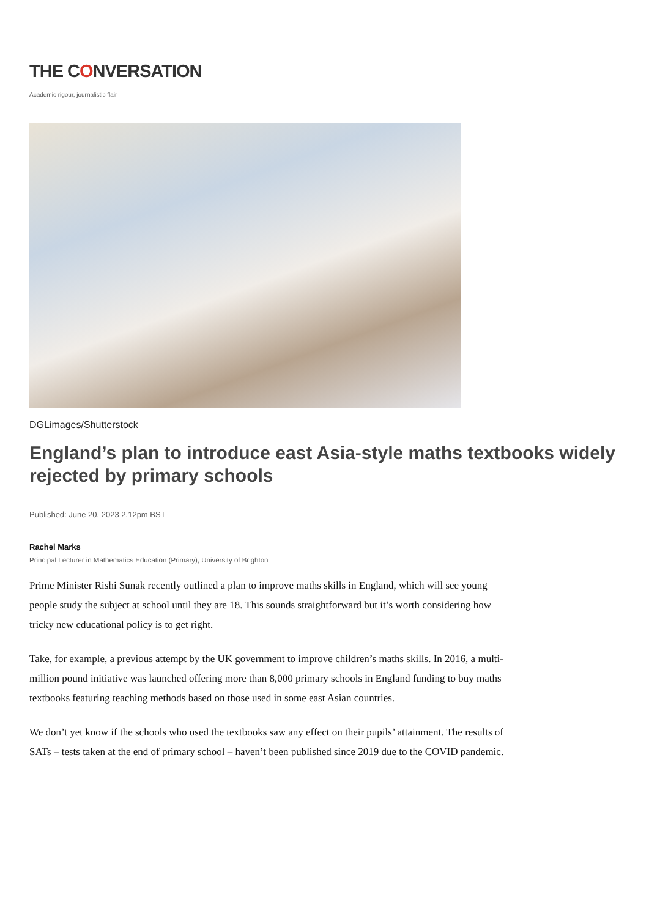THE CONVERSATION
Academic rigour, journalistic flair
DGLimages/Shutterstock
England’s plan to introduce east Asia-style maths textbooks widely rejected by primary schools
Published: June 20, 2023 2.12pm BST
Rachel Marks
Principal Lecturer in Mathematics Education (Primary), University of Brighton
Prime Minister Rishi Sunak recently outlined a plan to improve maths skills in England, which will see young people study the subject at school until they are 18. This sounds straightforward but it’s worth considering how tricky new educational policy is to get right.
Take, for example, a previous attempt by the UK government to improve children’s maths skills. In 2016, a multi-million pound initiative was launched offering more than 8,000 primary schools in England funding to buy maths textbooks featuring teaching methods based on those used in some east Asian countries.
We don’t yet know if the schools who used the textbooks saw any effect on their pupils’ attainment. The results of SATs – tests taken at the end of primary school – haven’t been published since 2019 due to the COVID pandemic.